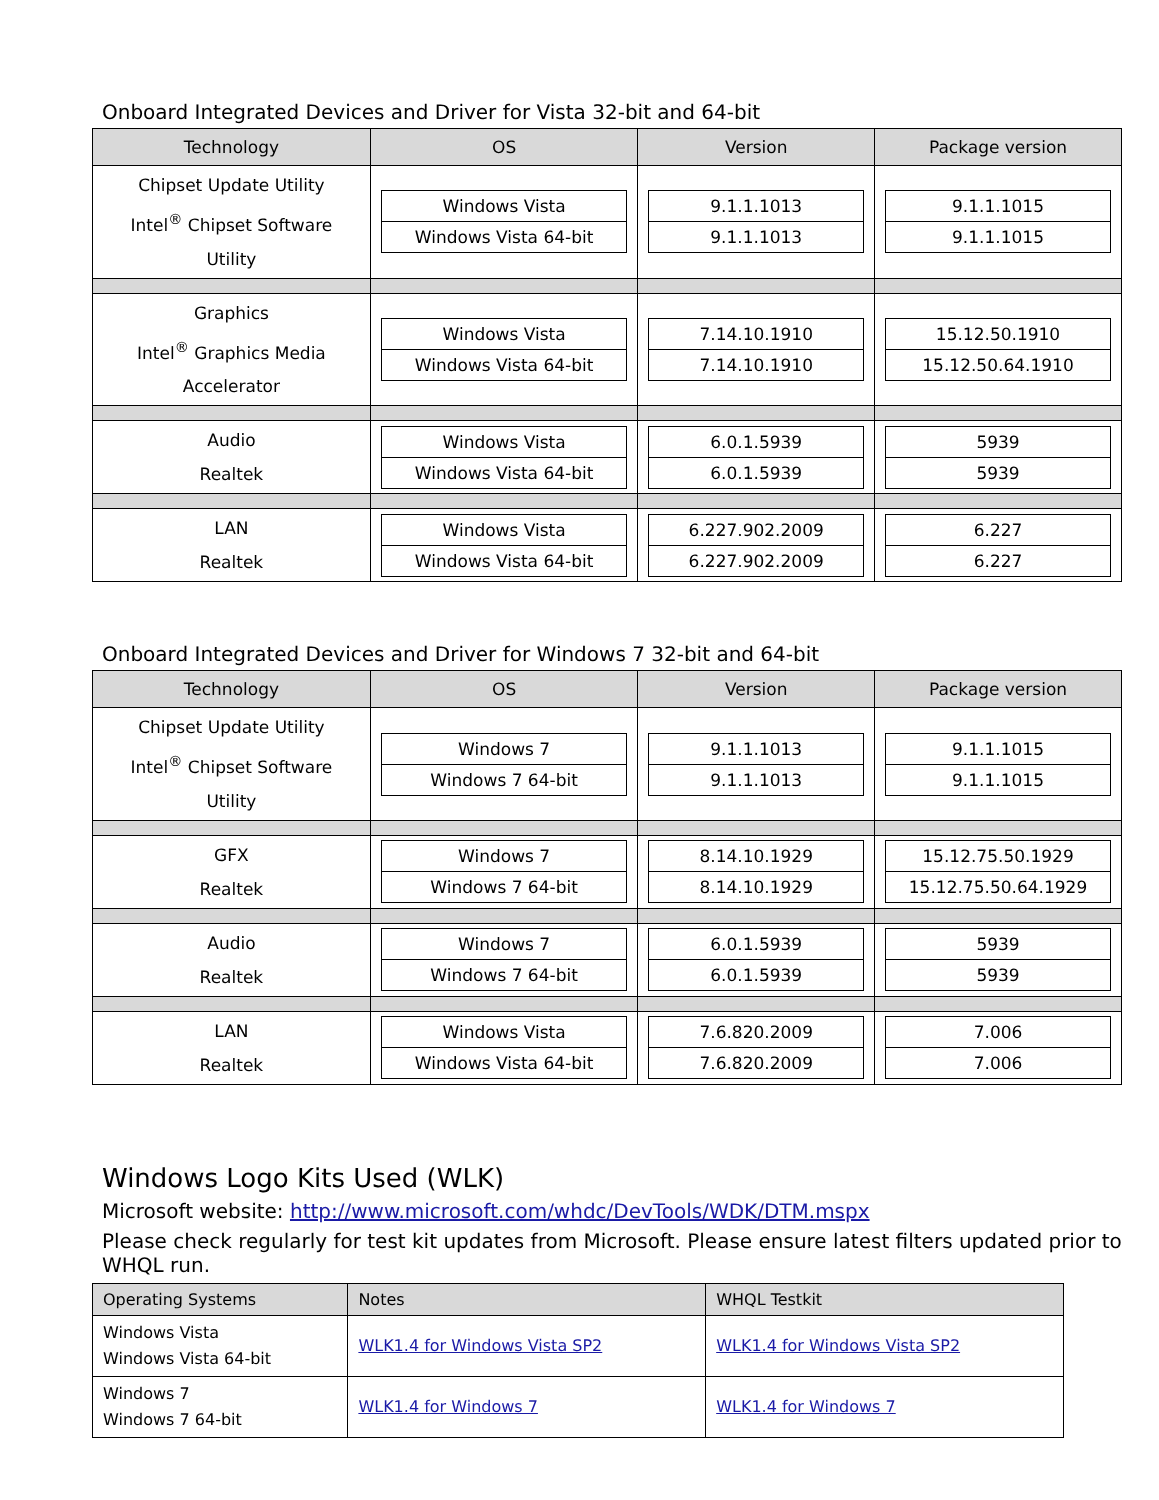Onboard Integrated Devices and Driver for Vista 32-bit and 64-bit
| Technology | OS | Version | Package version |
| --- | --- | --- | --- |
| Chipset Update Utility Intel<sup>®</sup> Chipset Software Utility | Windows Vista Windows Vista 64-bit | 9.1.1.1013 9.1.1.1013 | 9.1.1.1015 9.1.1.1015 |
| Graphics Intel<sup>®</sup> Graphics Media Accelerator | Windows Vista Windows Vista 64-bit | 7.14.10.1910 7.14.10.1910 | 15.12.50.1910 15.12.50.64.1910 |
| Audio Realtek | Windows Vista Windows Vista 64-bit | 6.0.1.5939 6.0.1.5939 | 5939 5939 |
| LAN Realtek | Windows Vista Windows Vista 64-bit | 6.227.902.2009 6.227.902.2009 | 6.227 6.227 |
Onboard Integrated Devices and Driver for Windows 7 32-bit and 64-bit
| Technology | OS | Version | Package version |
| --- | --- | --- | --- |
| Chipset Update Utility Intel<sup>®</sup> Chipset Software Utility | Windows 7 Windows 7 64-bit | 9.1.1.1013 9.1.1.1013 | 9.1.1.1015 9.1.1.1015 |
| GFX Realtek | Windows 7 Windows 7 64-bit | 8.14.10.1929 8.14.10.1929 | 15.12.75.50.1929 15.12.75.50.64.1929 |
| Audio Realtek | Windows 7 Windows 7 64-bit | 6.0.1.5939 6.0.1.5939 | 5939 5939 |
| LAN Realtek | Windows Vista Windows Vista 64-bit | 7.6.820.2009 7.6.820.2009 | 7.006 7.006 |
Windows Logo Kits Used (WLK)
Microsoft website: http://www.microsoft.com/whdc/DevTools/WDK/DTM.mspx
Please check regularly for test kit updates from Microsoft. Please ensure latest filters updated prior to WHQL run.
| Operating Systems | Notes | WHQL Testkit |
| --- | --- | --- |
| Windows Vista Windows Vista 64-bit | WLK1.4 for Windows Vista SP2 | WLK1.4 for Windows Vista SP2 |
| Windows 7 Windows 7 64-bit | WLK1.4 for Windows 7 | WLK1.4 for Windows 7 |